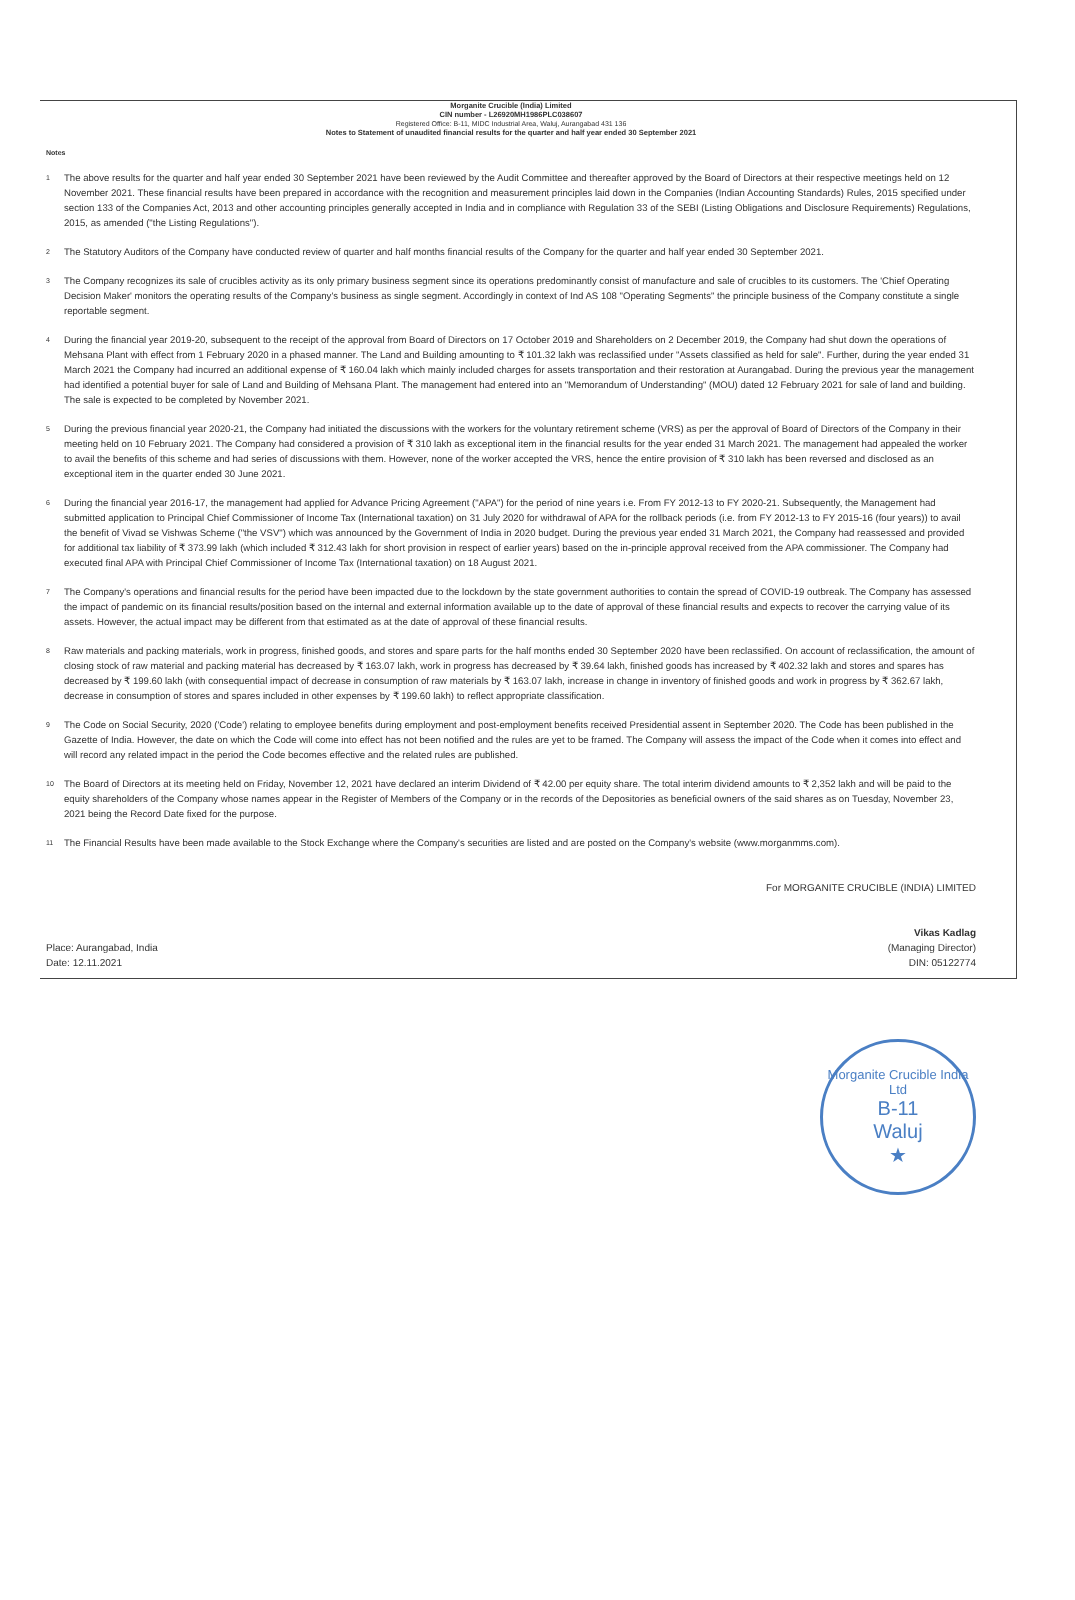Morganite Crucible (India) Limited
CIN number - L26920MH1986PLC038607
Registered Office: B-11, MIDC Industrial Area, Waluj, Aurangabad 431 136
Notes to Statement of unaudited financial results for the quarter and half year ended 30 September 2021
Notes
1 The above results for the quarter and half year ended 30 September 2021 have been reviewed by the Audit Committee and thereafter approved by the Board of Directors at their respective meetings held on 12 November 2021. These financial results have been prepared in accordance with the recognition and measurement principles laid down in the Companies (Indian Accounting Standards) Rules, 2015 specified under section 133 of the Companies Act, 2013 and other accounting principles generally accepted in India and in compliance with Regulation 33 of the SEBI (Listing Obligations and Disclosure Requirements) Regulations, 2015, as amended ("the Listing Regulations").
2 The Statutory Auditors of the Company have conducted review of quarter and half months financial results of the Company for the quarter and half year ended 30 September 2021.
3 The Company recognizes its sale of crucibles activity as its only primary business segment since its operations predominantly consist of manufacture and sale of crucibles to its customers. The 'Chief Operating Decision Maker' monitors the operating results of the Company's business as single segment. Accordingly in context of Ind AS 108 "Operating Segments" the principle business of the Company constitute a single reportable segment.
4 During the financial year 2019-20, subsequent to the receipt of the approval from Board of Directors on 17 October 2019 and Shareholders on 2 December 2019, the Company had shut down the operations of Mehsana Plant with effect from 1 February 2020 in a phased manner. The Land and Building amounting to ₹ 101.32 lakh was reclassified under "Assets classified as held for sale". Further, during the year ended 31 March 2021 the Company had incurred an additional expense of ₹ 160.04 lakh which mainly included charges for assets transportation and their restoration at Aurangabad. During the previous year the management had identified a potential buyer for sale of Land and Building of Mehsana Plant. The management had entered into an "Memorandum of Understanding" (MOU) dated 12 February 2021 for sale of land and building. The sale is expected to be completed by November 2021.
5 During the previous financial year 2020-21, the Company had initiated the discussions with the workers for the voluntary retirement scheme (VRS) as per the approval of Board of Directors of the Company in their meeting held on 10 February 2021. The Company had considered a provision of ₹ 310 lakh as exceptional item in the financial results for the year ended 31 March 2021. The management had appealed the worker to avail the benefits of this scheme and had series of discussions with them. However, none of the worker accepted the VRS, hence the entire provision of ₹ 310 lakh has been reversed and disclosed as an exceptional item in the quarter ended 30 June 2021.
6 During the financial year 2016-17, the management had applied for Advance Pricing Agreement ("APA") for the period of nine years i.e. From FY 2012-13 to FY 2020-21. Subsequently, the Management had submitted application to Principal Chief Commissioner of Income Tax (International taxation) on 31 July 2020 for withdrawal of APA for the rollback periods (i.e. from FY 2012-13 to FY 2015-16 (four years)) to avail the benefit of Vivad se Vishwas Scheme ("the VSV") which was announced by the Government of India in 2020 budget. During the previous year ended 31 March 2021, the Company had reassessed and provided for additional tax liability of ₹ 373.99 lakh (which included ₹ 312.43 lakh for short provision in respect of earlier years) based on the in-principle approval received from the APA commissioner. The Company had executed final APA with Principal Chief Commissioner of Income Tax (International taxation) on 18 August 2021.
7 The Company's operations and financial results for the period have been impacted due to the lockdown by the state government authorities to contain the spread of COVID-19 outbreak. The Company has assessed the impact of pandemic on its financial results/position based on the internal and external information available up to the date of approval of these financial results and expects to recover the carrying value of its assets. However, the actual impact may be different from that estimated as at the date of approval of these financial results.
8 Raw materials and packing materials, work in progress, finished goods, and stores and spare parts for the half months ended 30 September 2020 have been reclassified. On account of reclassification, the amount of closing stock of raw material and packing material has decreased by ₹ 163.07 lakh, work in progress has decreased by ₹ 39.64 lakh, finished goods has increased by ₹ 402.32 lakh and stores and spares has decreased by ₹ 199.60 lakh (with consequential impact of decrease in consumption of raw materials by ₹ 163.07 lakh, increase in change in inventory of finished goods and work in progress by ₹ 362.67 lakh, decrease in consumption of stores and spares included in other expenses by ₹ 199.60 lakh) to reflect appropriate classification.
9 The Code on Social Security, 2020 ('Code') relating to employee benefits during employment and post-employment benefits received Presidential assent in September 2020. The Code has been published in the Gazette of India. However, the date on which the Code will come into effect has not been notified and the rules are yet to be framed. The Company will assess the impact of the Code when it comes into effect and will record any related impact in the period the Code becomes effective and the related rules are published.
10 The Board of Directors at its meeting held on Friday, November 12, 2021 have declared an interim Dividend of ₹ 42.00 per equity share. The total interim dividend amounts to ₹ 2,352 lakh and will be paid to the equity shareholders of the Company whose names appear in the Register of Members of the Company or in the records of the Depositories as beneficial owners of the said shares as on Tuesday, November 23, 2021 being the Record Date fixed for the purpose.
11 The Financial Results have been made available to the Stock Exchange where the Company's securities are listed and are posted on the Company's website (www.morganmms.com).
Place: Aurangabad, India
Date: 12.11.2021
For MORGANITE CRUCIBLE (INDIA) LIMITED
Vikas Kadlag
(Managing Director)
DIN: 05122774
Morganite Crucible India Ltd
B-11
Waluj
★